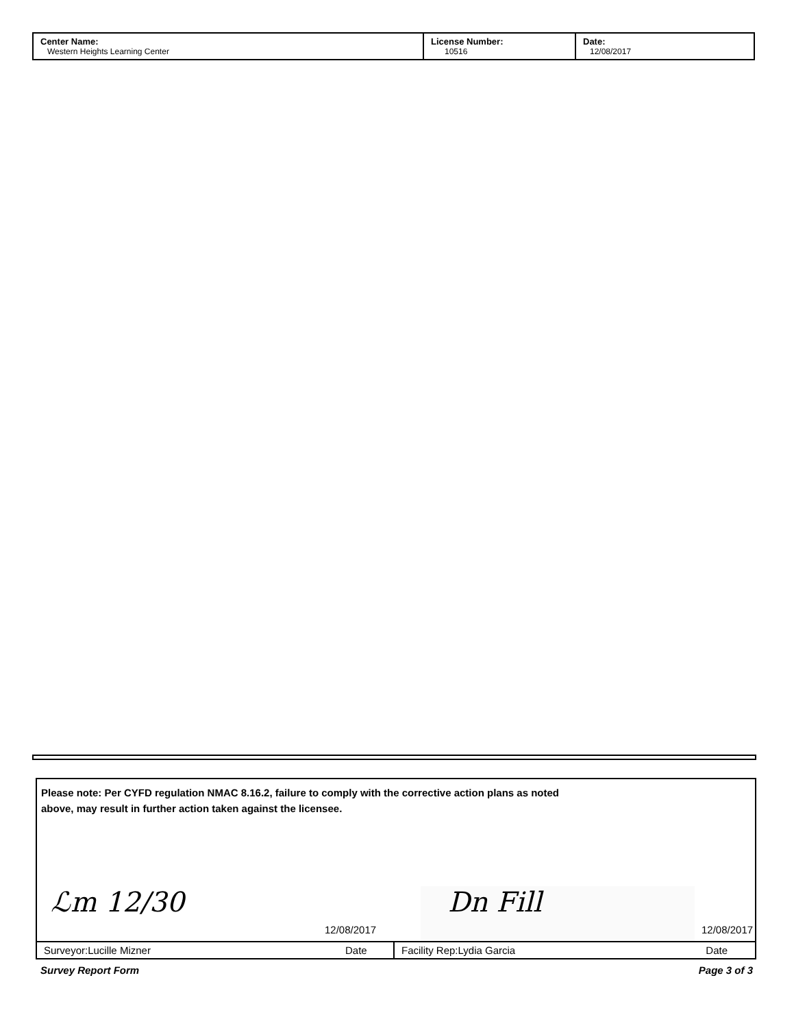| Center Name: Western Heights Learning Center | License Number: 10516 | Date: 12/08/2017 |
Please note: Per CYFD regulation NMAC 8.16.2, failure to comply with the corrective action plans as noted
above, may result in further action taken against the licensee.
ℒm 12/30
12/08/2017
Dn Fill
12/08/2017
| Surveyor:Lucille Mizner | Date | Facility Rep:Lydia Garcia | Date |
Survey Report Form Page 3 of 3